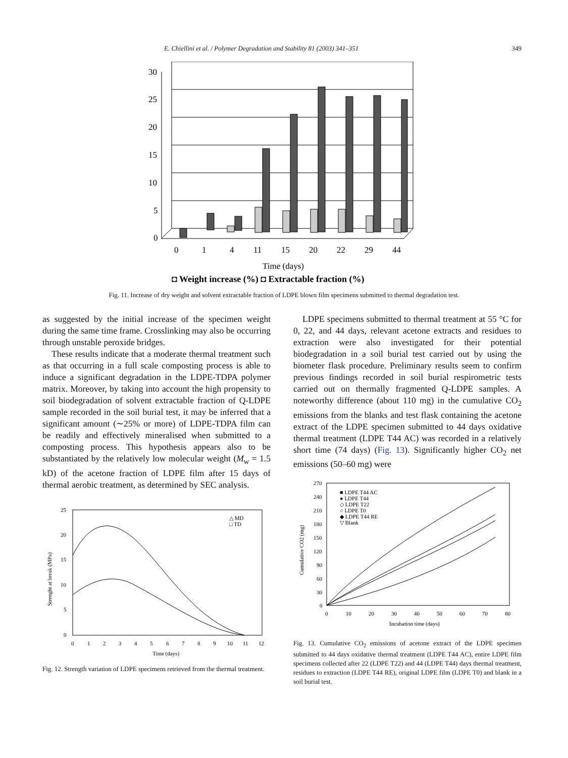E. Chiellini et al. / Polymer Degradation and Stability 81 (2003) 341–351 349
30
25
20
15
10
5
0
0
1
4
11
15
20
22
29
44
Time (days)
◘ Weight increase (%) ◘ Extractable fraction (%)
Fig. 11. Increase of dry weight and solvent extractable fraction of LDPE blown film specimens submitted to thermal degradation test.
as suggested by the initial increase of the specimen weight during the same time frame. Crosslinking may also be occurring through unstable peroxide bridges.
These results indicate that a moderate thermal treatment such as that occurring in a full scale composting process is able to induce a significant degradation in the LDPE-TDPA polymer matrix. Moreover, by taking into account the high propensity to soil biodegradation of solvent extractable fraction of Q-LDPE sample recorded in the soil burial test, it may be inferred that a significant amount (∼25% or more) of LDPE-TDPA film can be readily and effectively mineralised when submitted to a composting process. This hypothesis appears also to be substantiated by the relatively low molecular weight (M<sub>w</sub> = 1.5 kD) of the acetone fraction of LDPE film after 15 days of thermal aerobic treatment, as determined by SEC analysis.
25
20
15
10
5
0
0
1
2
3
4
5
6
7
8
9
10
11
12
Time (days)
△ MD
□ TD
Strenght at break (MPa)
Fig. 12. Strength variation of LDPE specimens retrieved from the thermal treatment.
LDPE specimens submitted to thermal treatment at 55 °C for 0, 22, and 44 days, relevant acetone extracts and residues to extraction were also investigated for their potential biodegradation in a soil burial test carried out by using the biometer flask procedure. Preliminary results seem to confirm previous findings recorded in soil burial respirometric tests carried out on thermally fragmented Q-LDPE samples. A noteworthy difference (about 110 mg) in the cumulative CO<sub>2</sub> emissions from the blanks and test flask containing the acetone extract of the LDPE specimen submitted to 44 days oxidative thermal treatment (LDPE T44 AC) was recorded in a relatively short time (74 days) (Fig. 13). Significantly higher CO<sub>2</sub> net emissions (50–60 mg) were
270
240
210
180
150
120
90
60
30
0
0
10
20
30
40
50
60
70
80
Incubation time (days)
■ LDPE T44 AC
● LDPE T44
◇ LDPE T22
○ LDPE T0
◆ LDPE T44 RE
▽ Blank
Cumulative CO2 (mg)
Fig. 13. Cumulative CO<sub>2</sub> emissions of acetone extract of the LDPE specimen submitted to 44 days oxidative thermal treatment (LDPE T44 AC), entire LDPE film specimens collected after 22 (LDPE T22) and 44 (LDPE T44) days thermal treatment, residues to extraction (LDPE T44 RE), original LDPE film (LDPE T0) and blank in a soil burial test.